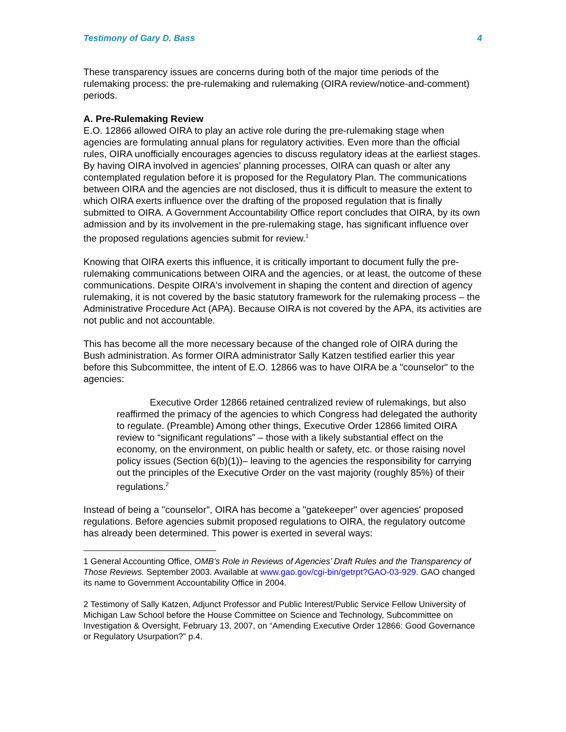Testimony of Gary D. Bass 4
These transparency issues are concerns during both of the major time periods of the rulemaking process: the pre-rulemaking and rulemaking (OIRA review/notice-and-comment) periods.
A. Pre-Rulemaking Review
E.O. 12866 allowed OIRA to play an active role during the pre-rulemaking stage when agencies are formulating annual plans for regulatory activities. Even more than the official rules, OIRA unofficially encourages agencies to discuss regulatory ideas at the earliest stages. By having OIRA involved in agencies' planning processes, OIRA can quash or alter any contemplated regulation before it is proposed for the Regulatory Plan. The communications between OIRA and the agencies are not disclosed, thus it is difficult to measure the extent to which OIRA exerts influence over the drafting of the proposed regulation that is finally submitted to OIRA. A Government Accountability Office report concludes that OIRA, by its own admission and by its involvement in the pre-rulemaking stage, has significant influence over the proposed regulations agencies submit for review.<sup>1</sup>
Knowing that OIRA exerts this influence, it is critically important to document fully the pre-rulemaking communications between OIRA and the agencies, or at least, the outcome of these communications. Despite OIRA's involvement in shaping the content and direction of agency rulemaking, it is not covered by the basic statutory framework for the rulemaking process – the Administrative Procedure Act (APA). Because OIRA is not covered by the APA, its activities are not public and not accountable.
This has become all the more necessary because of the changed role of OIRA during the Bush administration. As former OIRA administrator Sally Katzen testified earlier this year before this Subcommittee, the intent of E.O. 12866 was to have OIRA be a "counselor" to the agencies:
Executive Order 12866 retained centralized review of rulemakings, but also reaffirmed the primacy of the agencies to which Congress had delegated the authority to regulate. (Preamble) Among other things, Executive Order 12866 limited OIRA review to “significant regulations” – those with a likely substantial effect on the economy, on the environment, on public health or safety, etc. or those raising novel policy issues (Section 6(b)(1))– leaving to the agencies the responsibility for carrying out the principles of the Executive Order on the vast majority (roughly 85%) of their regulations.<sup>2</sup>
Instead of being a "counselor", OIRA has become a "gatekeeper" over agencies' proposed regulations. Before agencies submit proposed regulations to OIRA, the regulatory outcome has already been determined. This power is exerted in several ways:
1 General Accounting Office, OMB’s Role in Reviews of Agencies’ Draft Rules and the Transparency of Those Reviews. September 2003. Available at www.gao.gov/cgi-bin/getrpt?GAO-03-929. GAO changed its name to Government Accountability Office in 2004.
2 Testimony of Sally Katzen, Adjunct Professor and Public Interest/Public Service Fellow University of Michigan Law School before the House Committee on Science and Technology, Subcommittee on Investigation & Oversight, February 13, 2007, on “Amending Executive Order 12866: Good Governance or Regulatory Usurpation?” p.4.